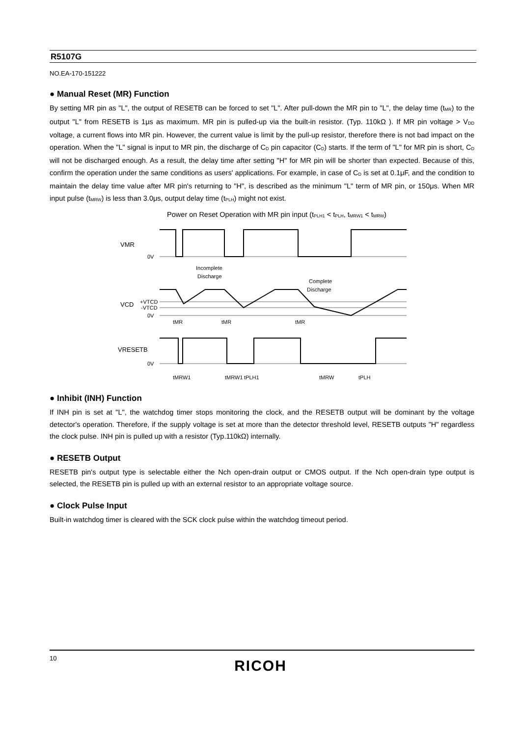R5107G
NO.EA-170-151222
● Manual Reset (MR) Function
By setting MR pin as "L", the output of RESETB can be forced to set "L". After pull-down the MR pin to "L", the delay time (t<sub>MR</sub>) to the output "L" from RESETB is 1μs as maximum. MR pin is pulled-up via the built-in resistor. (Typ. 110kΩ ). If MR pin voltage > V<sub>DD</sub> voltage, a current flows into MR pin. However, the current value is limit by the pull-up resistor, therefore there is not bad impact on the operation. When the "L" signal is input to MR pin, the discharge of C<sub>D</sub> pin capacitor (C<sub>D</sub>) starts. If the term of "L" for MR pin is short, C<sub>D</sub> will not be discharged enough. As a result, the delay time after setting "H" for MR pin will be shorter than expected. Because of this, confirm the operation under the same conditions as users' applications. For example, in case of C<sub>D</sub> is set at 0.1μF, and the condition to maintain the delay time value after MR pin's returning to "H", is described as the minimum "L" term of MR pin, or 150μs. When MR input pulse (t<sub>MRW</sub>) is less than 3.0μs, output delay time (t<sub>PLH</sub>) might not exist.
Power on Reset Operation with MR pin input (t<sub>PLH1</sub> < t<sub>PLH</sub>, t<sub>MRW1</sub> < t<sub>MRW</sub>)
VMR
0V
Incomplete
Discharge
Complete
Discharge
VCD
+VTCD
-VTCD
0V
tMR
tMR
tMR
VRESETB
0V
tMRW1
tMRW1
tPLH1
tMRW
tPLH
● Inhibit (INH) Function
If INH pin is set at "L", the watchdog timer stops monitoring the clock, and the RESETB output will be dominant by the voltage detector's operation. Therefore, if the supply voltage is set at more than the detector threshold level, RESETB outputs "H" regardless the clock pulse. INH pin is pulled up with a resistor (Typ.110kΩ) internally.
● RESETB Output
RESETB pin's output type is selectable either the Nch open-drain output or CMOS output. If the Nch open-drain type output is selected, the RESETB pin is pulled up with an external resistor to an appropriate voltage source.
● Clock Pulse Input
Built-in watchdog timer is cleared with the SCK clock pulse within the watchdog timeout period.
10
RICOH